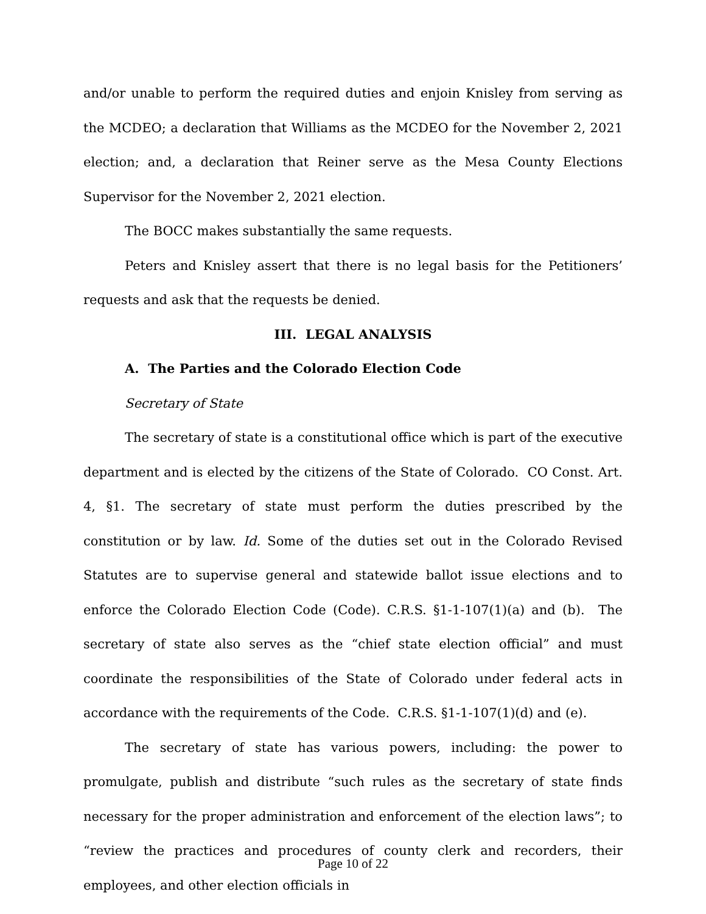and/or unable to perform the required duties and enjoin Knisley from serving as the MCDEO; a declaration that Williams as the MCDEO for the November 2, 2021 election; and, a declaration that Reiner serve as the Mesa County Elections Supervisor for the November 2, 2021 election.
The BOCC makes substantially the same requests.
Peters and Knisley assert that there is no legal basis for the Petitioners’ requests and ask that the requests be denied.
III. LEGAL ANALYSIS
A. The Parties and the Colorado Election Code
Secretary of State
The secretary of state is a constitutional office which is part of the executive department and is elected by the citizens of the State of Colorado. CO Const. Art. 4, §1. The secretary of state must perform the duties prescribed by the constitution or by law. Id. Some of the duties set out in the Colorado Revised Statutes are to supervise general and statewide ballot issue elections and to enforce the Colorado Election Code (Code). C.R.S. §1-1-107(1)(a) and (b). The secretary of state also serves as the “chief state election official” and must coordinate the responsibilities of the State of Colorado under federal acts in accordance with the requirements of the Code. C.R.S. §1-1-107(1)(d) and (e).
The secretary of state has various powers, including: the power to promulgate, publish and distribute “such rules as the secretary of state finds necessary for the proper administration and enforcement of the election laws”; to “review the practices and procedures of county clerk and recorders, their employees, and other election officials in
Page 10 of 22